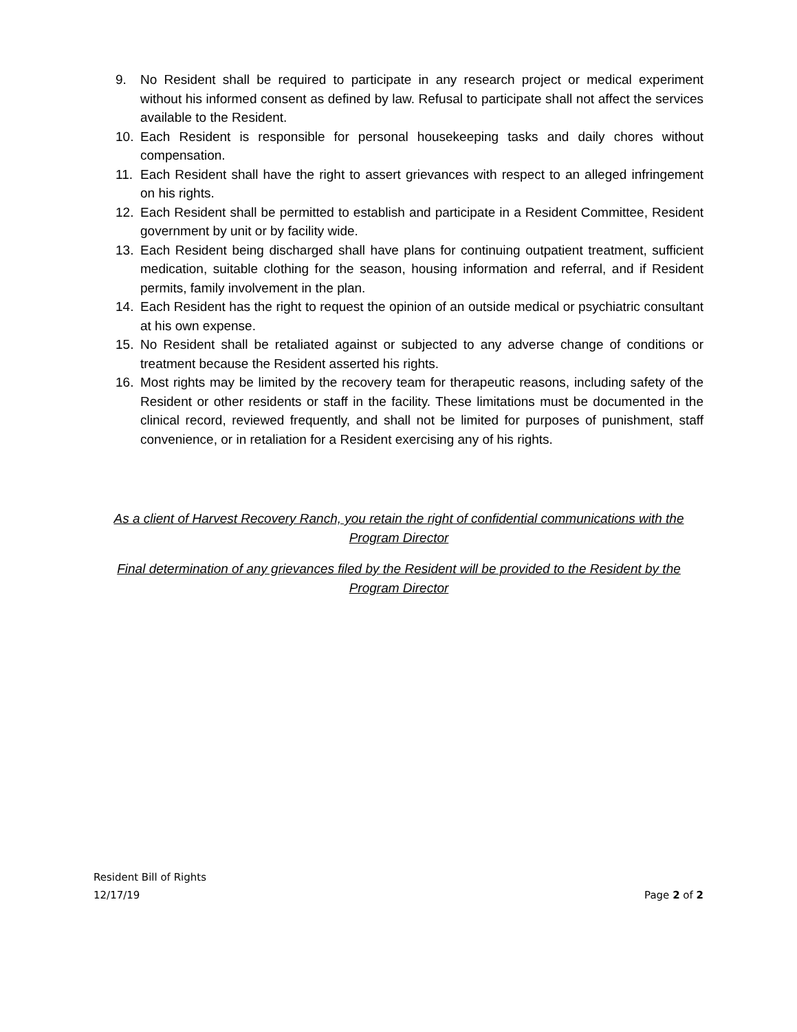9. No Resident shall be required to participate in any research project or medical experiment without his informed consent as defined by law. Refusal to participate shall not affect the services available to the Resident.
10. Each Resident is responsible for personal housekeeping tasks and daily chores without compensation.
11. Each Resident shall have the right to assert grievances with respect to an alleged infringement on his rights.
12. Each Resident shall be permitted to establish and participate in a Resident Committee, Resident government by unit or by facility wide.
13. Each Resident being discharged shall have plans for continuing outpatient treatment, sufficient medication, suitable clothing for the season, housing information and referral, and if Resident permits, family involvement in the plan.
14. Each Resident has the right to request the opinion of an outside medical or psychiatric consultant at his own expense.
15. No Resident shall be retaliated against or subjected to any adverse change of conditions or treatment because the Resident asserted his rights.
16. Most rights may be limited by the recovery team for therapeutic reasons, including safety of the Resident or other residents or staff in the facility. These limitations must be documented in the clinical record, reviewed frequently, and shall not be limited for purposes of punishment, staff convenience, or in retaliation for a Resident exercising any of his rights.
As a client of Harvest Recovery Ranch, you retain the right of confidential communications with the Program Director
Final determination of any grievances filed by the Resident will be provided to the Resident by the Program Director
Resident Bill of Rights
12/17/19 Page 2 of 2